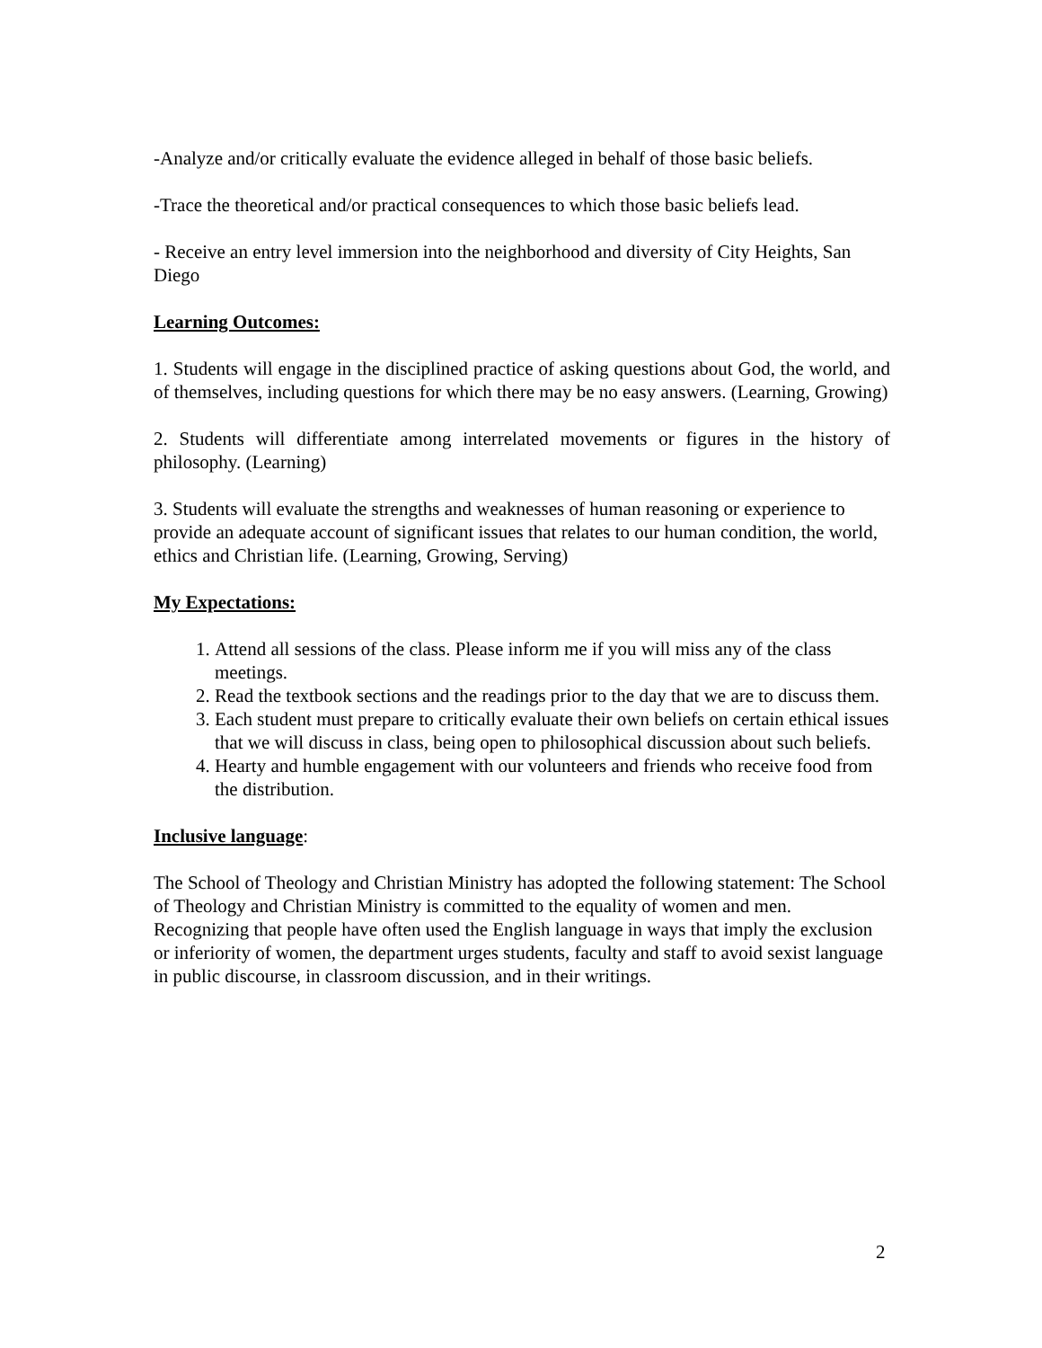-Analyze and/or critically evaluate the evidence alleged in behalf of those basic beliefs.
-Trace the theoretical and/or practical consequences to which those basic beliefs lead.
- Receive an entry level immersion into the neighborhood and diversity of City Heights, San Diego
Learning Outcomes:
1. Students will engage in the disciplined practice of asking questions about God, the world, and of themselves, including questions for which there may be no easy answers. (Learning, Growing)
2. Students will differentiate among interrelated movements or figures in the history of philosophy. (Learning)
3. Students will evaluate the strengths and weaknesses of human reasoning or experience to provide an adequate account of significant issues that relates to our human condition, the world, ethics and Christian life. (Learning, Growing, Serving)
My Expectations:
1. Attend all sessions of the class. Please inform me if you will miss any of the class meetings.
2. Read the textbook sections and the readings prior to the day that we are to discuss them.
3. Each student must prepare to critically evaluate their own beliefs on certain ethical issues that we will discuss in class, being open to philosophical discussion about such beliefs.
4. Hearty and humble engagement with our volunteers and friends who receive food from the distribution.
Inclusive language:
The School of Theology and Christian Ministry has adopted the following statement: The School of Theology and Christian Ministry is committed to the equality of women and men. Recognizing that people have often used the English language in ways that imply the exclusion or inferiority of women, the department urges students, faculty and staff to avoid sexist language in public discourse, in classroom discussion, and in their writings.
2